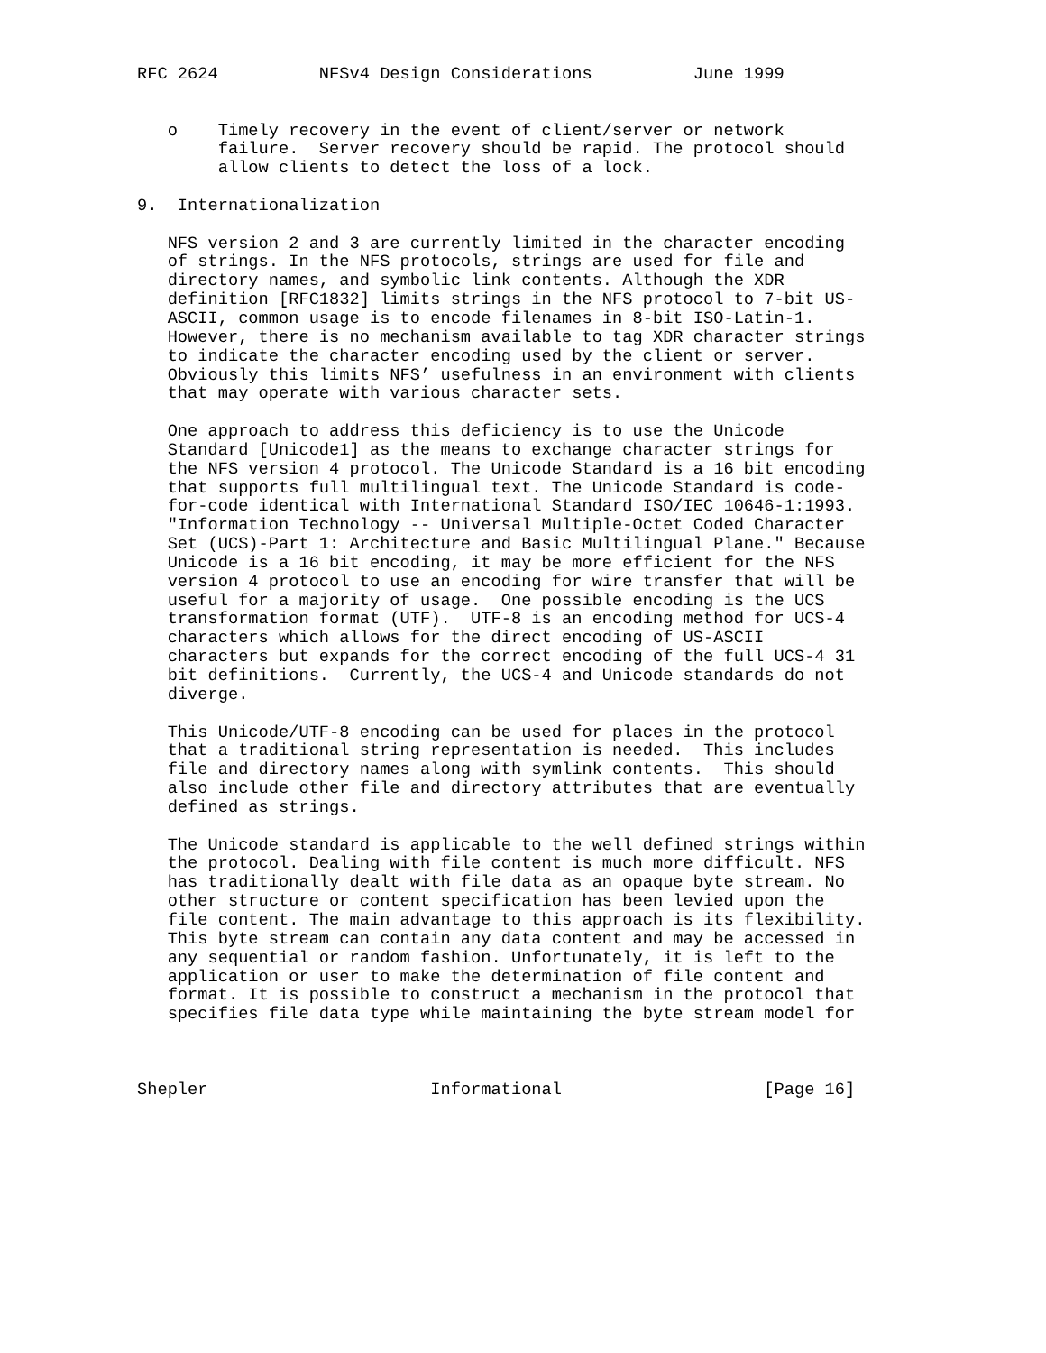RFC 2624          NFSv4 Design Considerations          June 1999


   o    Timely recovery in the event of client/server or network
        failure.  Server recovery should be rapid. The protocol should
        allow clients to detect the loss of a lock.

9.  Internationalization

   NFS version 2 and 3 are currently limited in the character encoding
   of strings. In the NFS protocols, strings are used for file and
   directory names, and symbolic link contents. Although the XDR
   definition [RFC1832] limits strings in the NFS protocol to 7-bit US-
   ASCII, common usage is to encode filenames in 8-bit ISO-Latin-1.
   However, there is no mechanism available to tag XDR character strings
   to indicate the character encoding used by the client or server.
   Obviously this limits NFS’ usefulness in an environment with clients
   that may operate with various character sets.

   One approach to address this deficiency is to use the Unicode
   Standard [Unicode1] as the means to exchange character strings for
   the NFS version 4 protocol. The Unicode Standard is a 16 bit encoding
   that supports full multilingual text. The Unicode Standard is code-
   for-code identical with International Standard ISO/IEC 10646-1:1993.
   "Information Technology -- Universal Multiple-Octet Coded Character
   Set (UCS)-Part 1: Architecture and Basic Multilingual Plane." Because
   Unicode is a 16 bit encoding, it may be more efficient for the NFS
   version 4 protocol to use an encoding for wire transfer that will be
   useful for a majority of usage.  One possible encoding is the UCS
   transformation format (UTF).  UTF-8 is an encoding method for UCS-4
   characters which allows for the direct encoding of US-ASCII
   characters but expands for the correct encoding of the full UCS-4 31
   bit definitions.  Currently, the UCS-4 and Unicode standards do not
   diverge.

   This Unicode/UTF-8 encoding can be used for places in the protocol
   that a traditional string representation is needed.  This includes
   file and directory names along with symlink contents.  This should
   also include other file and directory attributes that are eventually
   defined as strings.

   The Unicode standard is applicable to the well defined strings within
   the protocol. Dealing with file content is much more difficult. NFS
   has traditionally dealt with file data as an opaque byte stream. No
   other structure or content specification has been levied upon the
   file content. The main advantage to this approach is its flexibility.
   This byte stream can contain any data content and may be accessed in
   any sequential or random fashion. Unfortunately, it is left to the
   application or user to make the determination of file content and
   format. It is possible to construct a mechanism in the protocol that
   specifies file data type while maintaining the byte stream model for



Shepler                      Informational                    [Page 16]